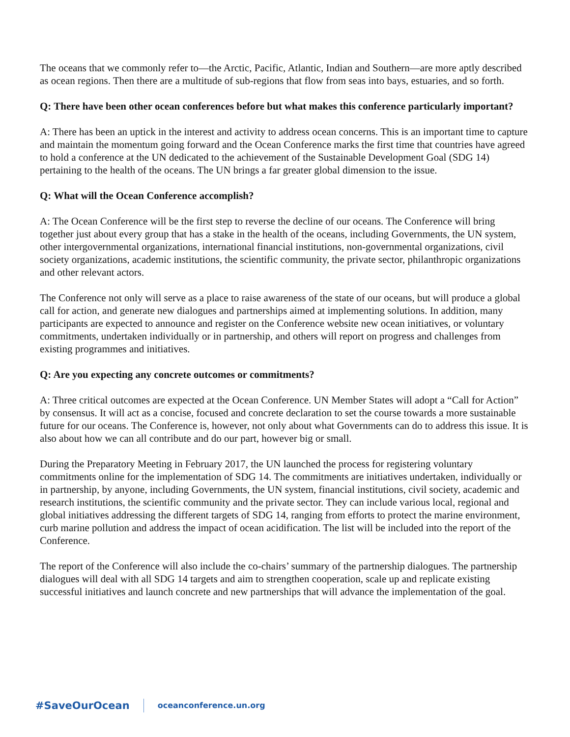The oceans that we commonly refer to—the Arctic, Pacific, Atlantic, Indian and Southern—are more aptly described as ocean regions. Then there are a multitude of sub-regions that flow from seas into bays, estuaries, and so forth.
Q: There have been other ocean conferences before but what makes this conference particularly important?
A: There has been an uptick in the interest and activity to address ocean concerns. This is an important time to capture and maintain the momentum going forward and the Ocean Conference marks the first time that countries have agreed to hold a conference at the UN dedicated to the achievement of the Sustainable Development Goal (SDG 14) pertaining to the health of the oceans. The UN brings a far greater global dimension to the issue.
Q: What will the Ocean Conference accomplish?
A: The Ocean Conference will be the first step to reverse the decline of our oceans. The Conference will bring together just about every group that has a stake in the health of the oceans, including Governments, the UN system, other intergovernmental organizations, international financial institutions, non-governmental organizations, civil society organizations, academic institutions, the scientific community, the private sector, philanthropic organizations and other relevant actors.
The Conference not only will serve as a place to raise awareness of the state of our oceans, but will produce a global call for action, and generate new dialogues and partnerships aimed at implementing solutions. In addition, many participants are expected to announce and register on the Conference website new ocean initiatives, or voluntary commitments, undertaken individually or in partnership, and others will report on progress and challenges from existing programmes and initiatives.
Q: Are you expecting any concrete outcomes or commitments?
A: Three critical outcomes are expected at the Ocean Conference. UN Member States will adopt a “Call for Action” by consensus. It will act as a concise, focused and concrete declaration to set the course towards a more sustainable future for our oceans. The Conference is, however, not only about what Governments can do to address this issue. It is also about how we can all contribute and do our part, however big or small.
During the Preparatory Meeting in February 2017, the UN launched the process for registering voluntary commitments online for the implementation of SDG 14. The commitments are initiatives undertaken, individually or in partnership, by anyone, including Governments, the UN system, financial institutions, civil society, academic and research institutions, the scientific community and the private sector. They can include various local, regional and global initiatives addressing the different targets of SDG 14, ranging from efforts to protect the marine environment, curb marine pollution and address the impact of ocean acidification. The list will be included into the report of the Conference.
The report of the Conference will also include the co-chairs’ summary of the partnership dialogues. The partnership dialogues will deal with all SDG 14 targets and aim to strengthen cooperation, scale up and replicate existing successful initiatives and launch concrete and new partnerships that will advance the implementation of the goal.
#SaveOurOcean oceanconference.un.org